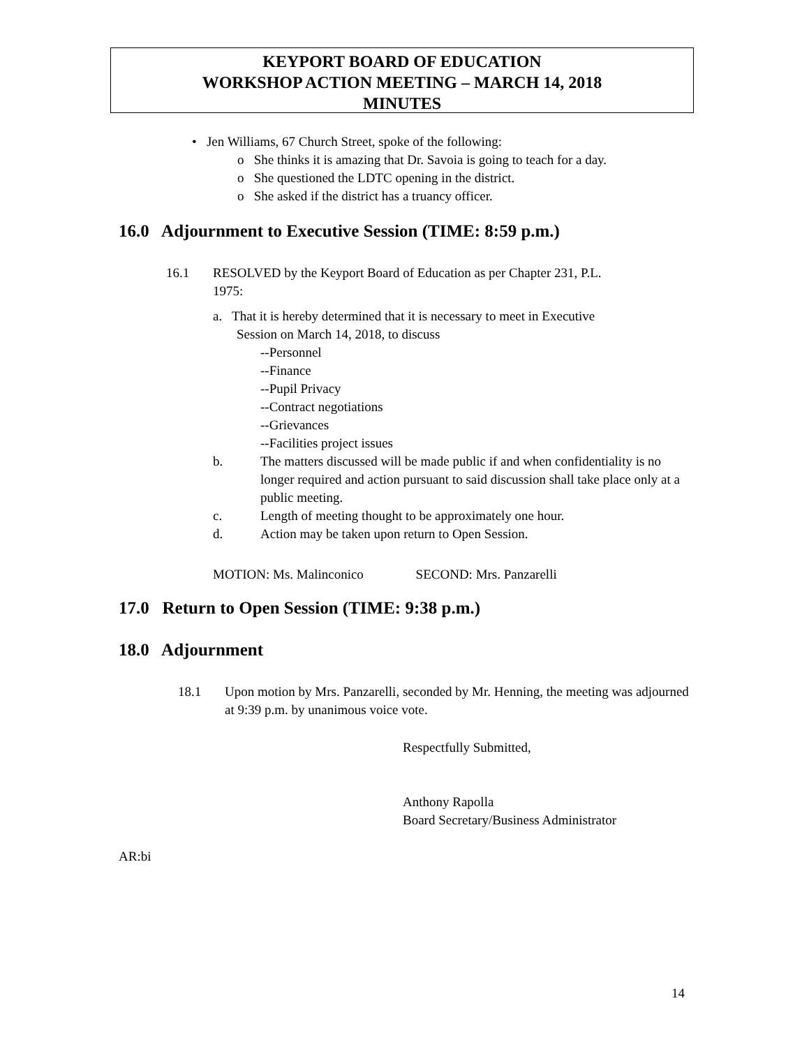KEYPORT BOARD OF EDUCATION
WORKSHOP ACTION MEETING – MARCH 14, 2018
MINUTES
• Jen Williams, 67 Church Street, spoke of the following:
o She thinks it is amazing that Dr. Savoia is going to teach for a day.
o She questioned the LDTC opening in the district.
o She asked if the district has a truancy officer.
16.0 Adjournment to Executive Session (TIME: 8:59 p.m.)
16.1 RESOLVED by the Keyport Board of Education as per Chapter 231, P.L.
1975:
a. That it is hereby determined that it is necessary to meet in Executive
Session on March 14, 2018, to discuss
--Personnel
--Finance
--Pupil Privacy
--Contract negotiations
--Grievances
--Facilities project issues
b. The matters discussed will be made public if and when confidentiality is no longer required and action pursuant to said discussion shall take place only at a public meeting.
c. Length of meeting thought to be approximately one hour.
d. Action may be taken upon return to Open Session.
MOTION: Ms. Malinconico SECOND: Mrs. Panzarelli
17.0 Return to Open Session (TIME: 9:38 p.m.)
18.0 Adjournment
18.1 Upon motion by Mrs. Panzarelli, seconded by Mr. Henning, the meeting was adjourned at 9:39 p.m. by unanimous voice vote.
Respectfully Submitted,
Anthony Rapolla
Board Secretary/Business Administrator
AR:bi
14